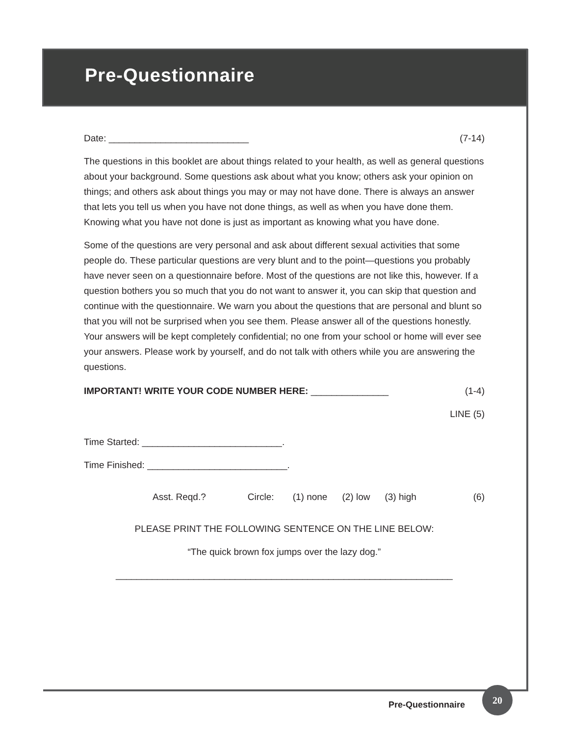Pre-Questionnaire
Date: ___________________________ (7-14)
The questions in this booklet are about things related to your health, as well as general questions about your background. Some questions ask about what you know; others ask your opinion on things; and others ask about things you may or may not have done. There is always an answer that lets you tell us when you have not done things, as well as when you have done them. Knowing what you have not done is just as important as knowing what you have done.
Some of the questions are very personal and ask about different sexual activities that some people do. These particular questions are very blunt and to the point—questions you probably have never seen on a questionnaire before. Most of the questions are not like this, however. If a question bothers you so much that you do not want to answer it, you can skip that question and continue with the questionnaire. We warn you about the questions that are personal and blunt so that you will not be surprised when you see them. Please answer all of the questions honestly. Your answers will be kept completely confidential; no one from your school or home will ever see your answers. Please work by yourself, and do not talk with others while you are answering the questions.
IMPORTANT! WRITE YOUR CODE NUMBER HERE: _______________ (1-4)
LINE (5)
Time Started: ___________________________.
Time Finished: ___________________________.
Asst. Reqd.? Circle: (1) none (2) low (3) high
(6)
PLEASE PRINT THE FOLLOWING SENTENCE ON THE LINE BELOW:
“The quick brown fox jumps over the lazy dog.”
_________________________________________________________________
Pre-Questionnaire
20